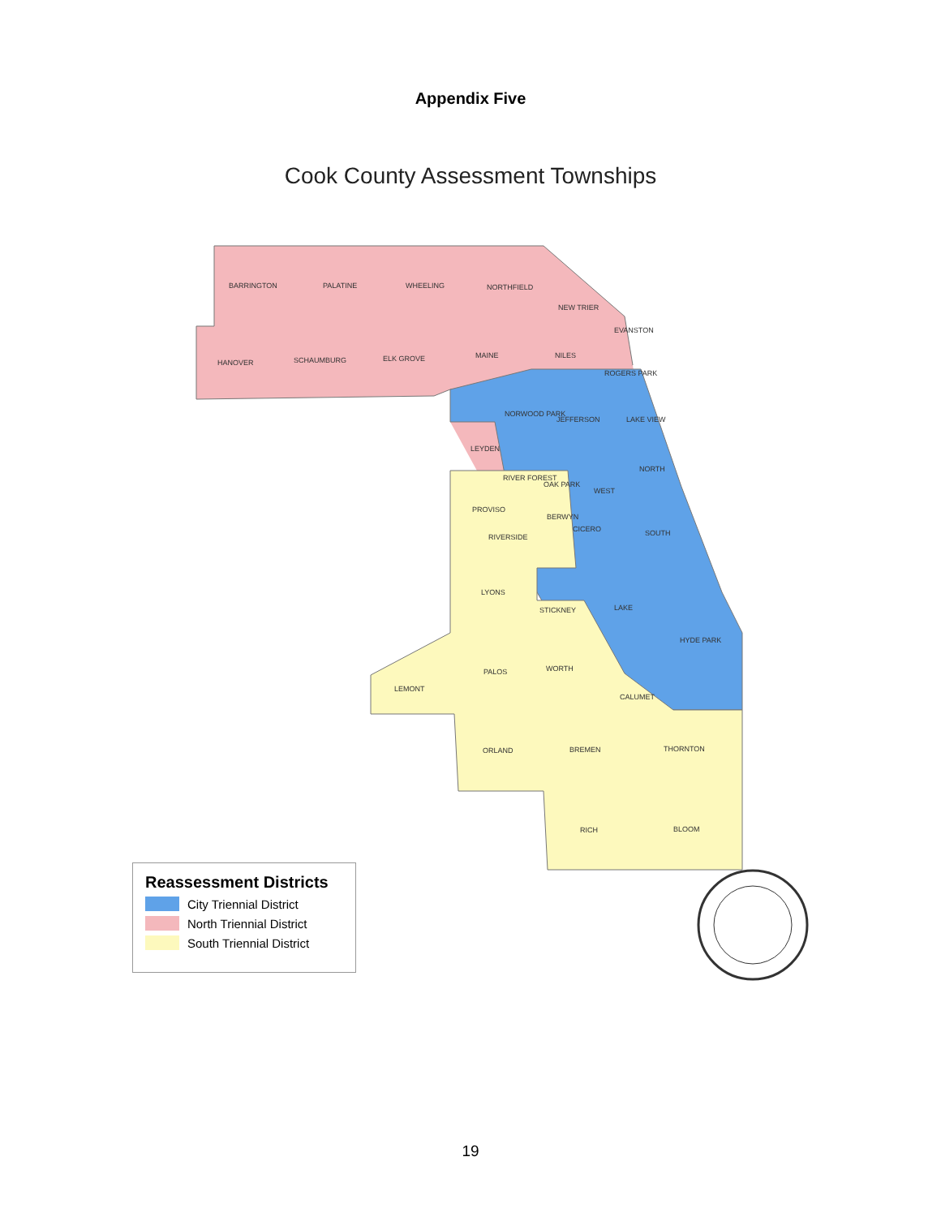Appendix Five
Cook County Assessment Townships
BARRINGTON
PALATINE
WHEELING
NORTHFIELD
NEW TRIER
HANOVER
SCHAUMBURG
ELK GROVE
MAINE
NILES
ROGERS PARK
NORWOOD PARK
JEFFERSON
LAKE VIEW
LEYDEN
NORTH
RIVER FOREST
WEST
PROVISO
RIVERSIDE
SOUTH
LYONS
STICKNEY
LAKE
HYDE PARK
PALOS
WORTH
LEMONT
CALUMET
ORLAND
BREMEN
THORNTON
RICH
BLOOM
CICERO
BERWYN
OAK PARK
EVANSTON
Reassessment Districts
City Triennial District
North Triennial District
South Triennial District
19